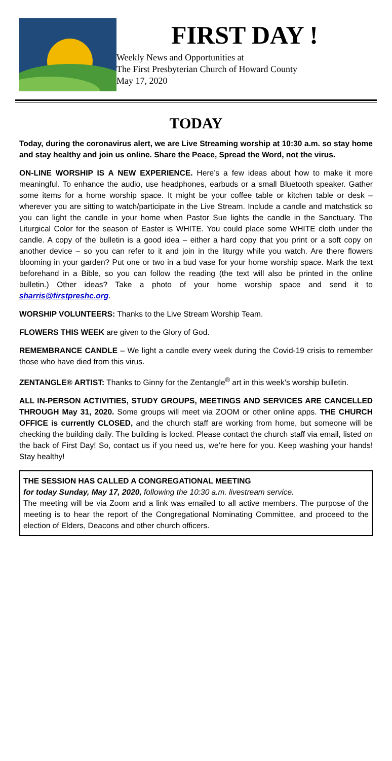FIRST DAY !
Weekly News and Opportunities at
The First Presbyterian Church of Howard County
May 17, 2020
TODAY
Today, during the coronavirus alert, we are Live Streaming worship at 10:30 a.m. so stay home and stay healthy and join us online. Share the Peace, Spread the Word, not the virus.
ON-LINE WORSHIP IS A NEW EXPERIENCE. Here’s a few ideas about how to make it more meaningful. To enhance the audio, use headphones, earbuds or a small Bluetooth speaker. Gather some items for a home worship space. It might be your coffee table or kitchen table or desk – wherever you are sitting to watch/participate in the Live Stream. Include a candle and matchstick so you can light the candle in your home when Pastor Sue lights the candle in the Sanctuary. The Liturgical Color for the season of Easter is WHITE. You could place some WHITE cloth under the candle. A copy of the bulletin is a good idea – either a hard copy that you print or a soft copy on another device – so you can refer to it and join in the liturgy while you watch. Are there flowers blooming in your garden? Put one or two in a bud vase for your home worship space. Mark the text beforehand in a Bible, so you can follow the reading (the text will also be printed in the online bulletin.) Other ideas? Take a photo of your home worship space and send it to sharris@firstpreshc.org.
WORSHIP VOLUNTEERS: Thanks to the Live Stream Worship Team.
FLOWERS THIS WEEK are given to the Glory of God.
REMEMBRANCE CANDLE – We light a candle every week during the Covid-19 crisis to remember those who have died from this virus.
ZENTANGLE® ARTIST: Thanks to Ginny for the Zentangle<sup>®</sup> art in this week’s worship bulletin.
ALL IN-PERSON ACTIVITIES, STUDY GROUPS, MEETINGS AND SERVICES ARE CANCELLED THROUGH May 31, 2020. Some groups will meet via ZOOM or other online apps. THE CHURCH OFFICE is currently CLOSED, and the church staff are working from home, but someone will be checking the building daily. The building is locked. Please contact the church staff via email, listed on the back of First Day! So, contact us if you need us, we’re here for you. Keep washing your hands! Stay healthy!
THE SESSION HAS CALLED A CONGREGATIONAL MEETING
for today Sunday, May 17, 2020, following the 10:30 a.m. livestream service.
The meeting will be via Zoom and a link was emailed to all active members. The purpose of the meeting is to hear the report of the Congregational Nominating Committee, and proceed to the election of Elders, Deacons and other church officers.